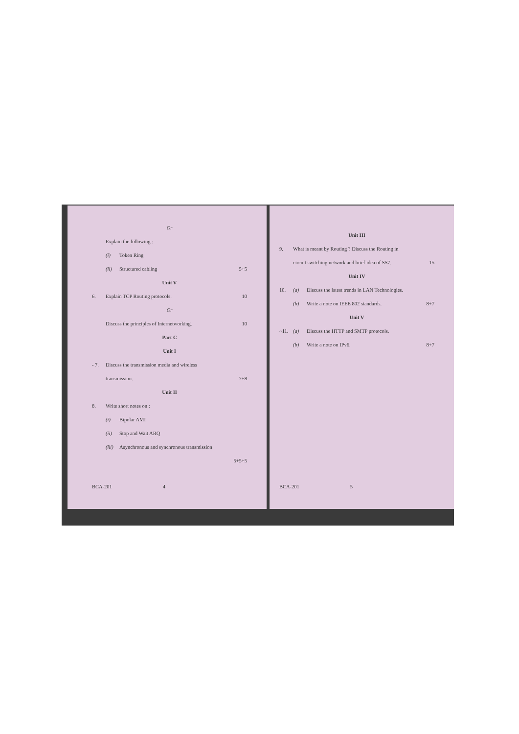Or
Explain the following :
(i) Token Ring
(ii) Structured cabling 5+5
Unit V
6. Explain TCP Routing protocols. 10
Or
Discuss the principles of Internetworking. 10
Part C
Unit I
- 7. Discuss the transmission media and wireless
transmission. 7+8
Unit II
8. Write short notes on :
(i) Bipolar AMI
(ii) Stop and Wait ARQ
(iii) Asynchronous and synchronous transmission
5+5+5
BCA-201 4
Unit III
9. What is meant by Routing ? Discuss the Routing in
circuit switching network and brief idea of SS7. 15
Unit IV
10. (a) Discuss the latest trends in LAN Technologies.
(b) Write a note on IEEE 802 standards. 8+7
Unit V
~11. (a) Discuss the HTTP and SMTP protocols.
(b) Write a note on IPv6. 8+7
BCA-201 5